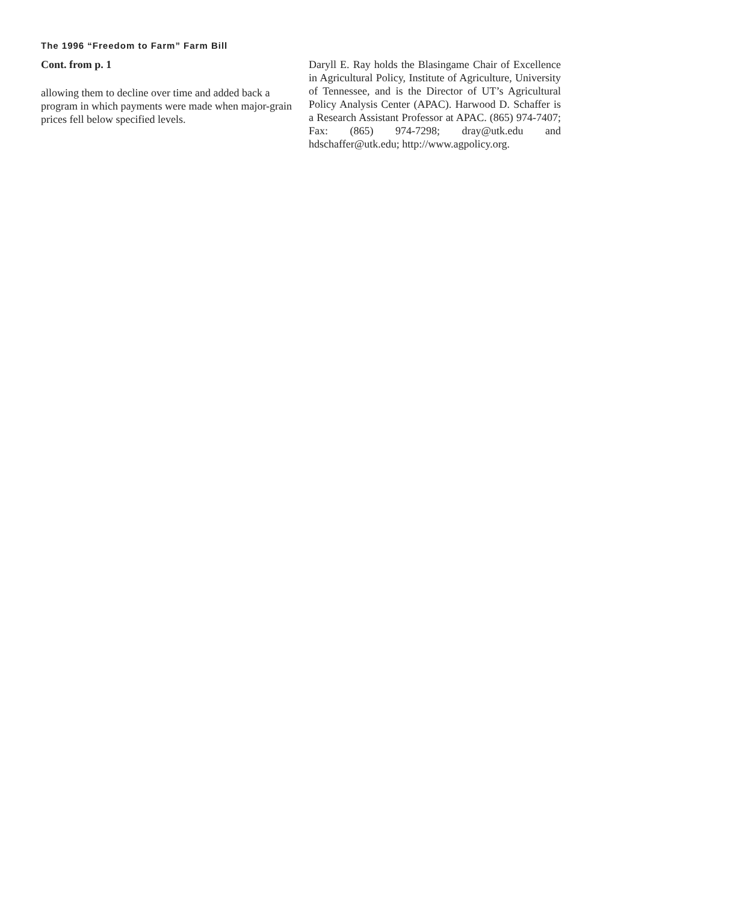The 1996 “Freedom to Farm” Farm Bill
Cont. from p. 1
allowing them to decline over time and added back a program in which payments were made when major-grain prices fell below specified levels.
Daryll E. Ray holds the Blasingame Chair of Excellence in Agricultural Policy, Institute of Agriculture, University of Tennessee, and is the Director of UT’s Agricultural Policy Analysis Center (APAC). Harwood D. Schaffer is a Research Assistant Professor at APAC. (865) 974-7407; Fax: (865) 974-7298; dray@utk.edu and hdschaffer@utk.edu; http://www.agpolicy.org.